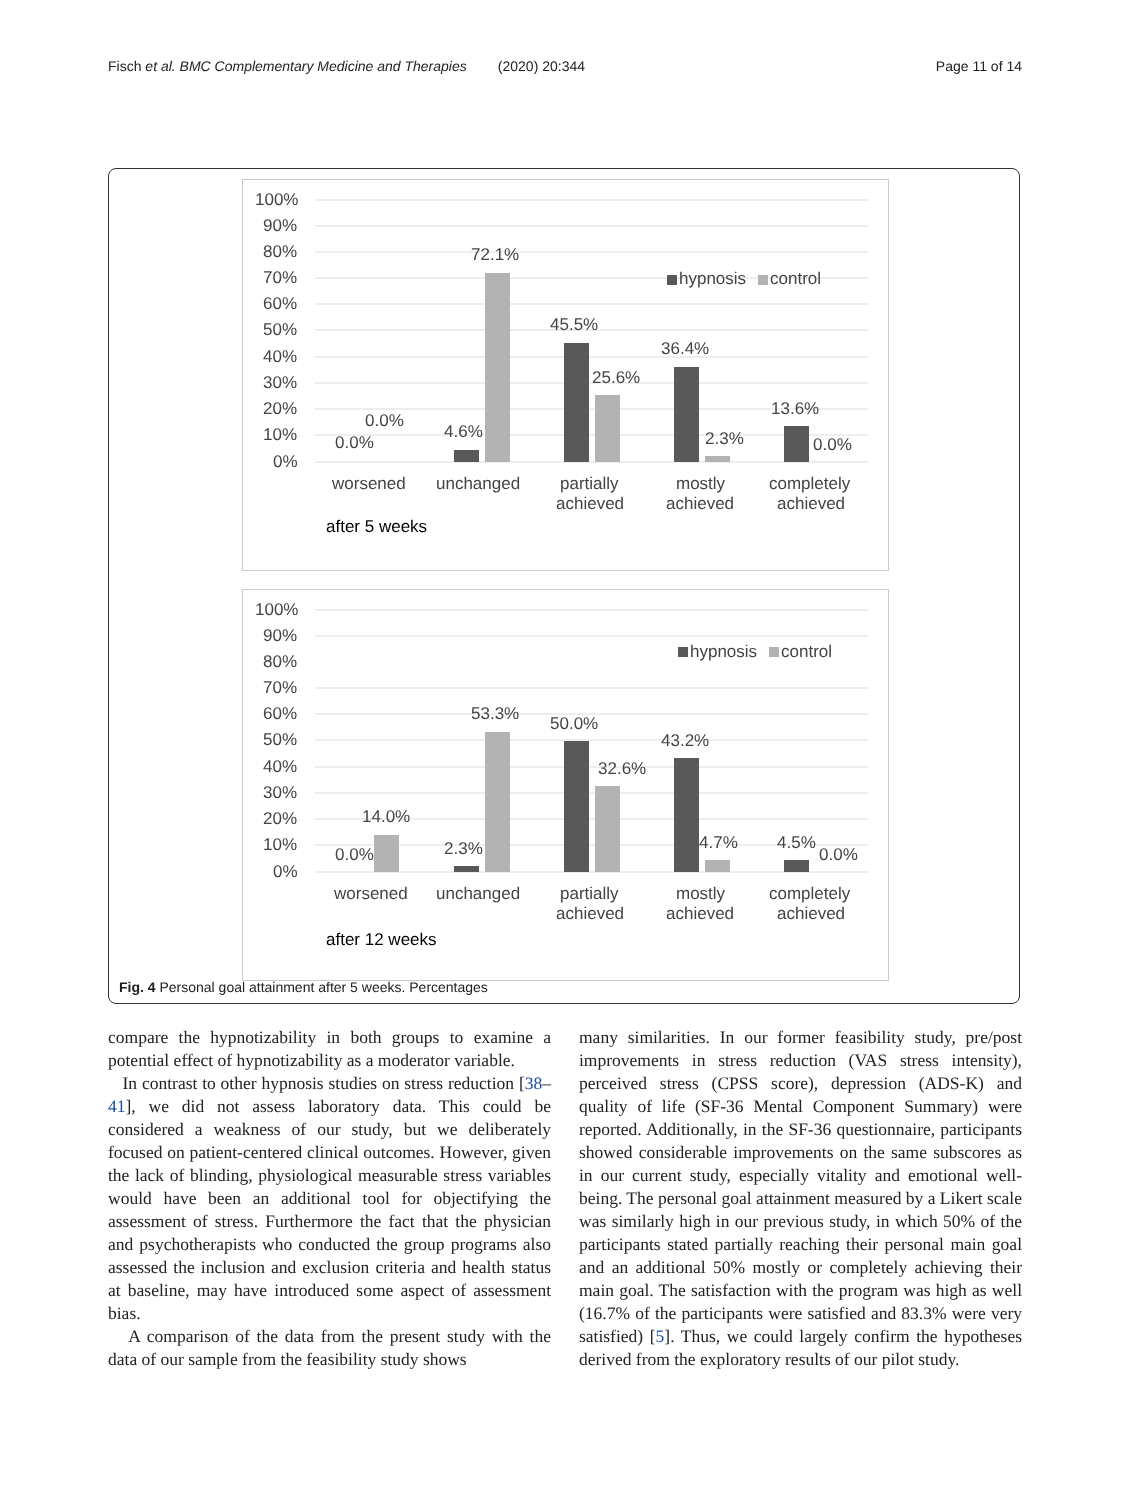Fisch et al. BMC Complementary Medicine and Therapies (2020) 20:344 Page 11 of 14
100%
90%
80%
70%
60%
50%
40%
30%
20%
10%
0%
0.0%
0.0%
4.6%
72.1%
45.5%
25.6%
36.4%
2.3%
13.6%
0.0%
hypnosis
control
worsened
unchanged
partially
achieved
mostly
achieved
completely
achieved
after 5 weeks
100%
90%
80%
70%
60%
50%
40%
30%
20%
10%
0%
0.0%
14.0%
2.3%
53.3%
50.0%
32.6%
43.2%
4.7%
4.5%
0.0%
hypnosis
control
worsened
unchanged
partially
achieved
mostly
achieved
completely
achieved
after 12 weeks
Fig. 4 Personal goal attainment after 5 weeks. Percentages
compare the hypnotizability in both groups to examine a potential effect of hypnotizability as a moderator variable.
In contrast to other hypnosis studies on stress reduction [38–41], we did not assess laboratory data. This could be considered a weakness of our study, but we deliberately focused on patient-centered clinical outcomes. However, given the lack of blinding, physiological measurable stress variables would have been an additional tool for objectifying the assessment of stress. Furthermore the fact that the physician and psychotherapists who conducted the group programs also assessed the inclusion and exclusion criteria and health status at baseline, may have introduced some aspect of assessment bias.
A comparison of the data from the present study with the data of our sample from the feasibility study shows
many similarities. In our former feasibility study, pre/post improvements in stress reduction (VAS stress intensity), perceived stress (CPSS score), depression (ADS-K) and quality of life (SF-36 Mental Component Summary) were reported. Additionally, in the SF-36 questionnaire, participants showed considerable improvements on the same subscores as in our current study, especially vitality and emotional well-being. The personal goal attainment measured by a Likert scale was similarly high in our previous study, in which 50% of the participants stated partially reaching their personal main goal and an additional 50% mostly or completely achieving their main goal. The satisfaction with the program was high as well (16.7% of the participants were satisfied and 83.3% were very satisfied) [5]. Thus, we could largely confirm the hypotheses derived from the exploratory results of our pilot study.